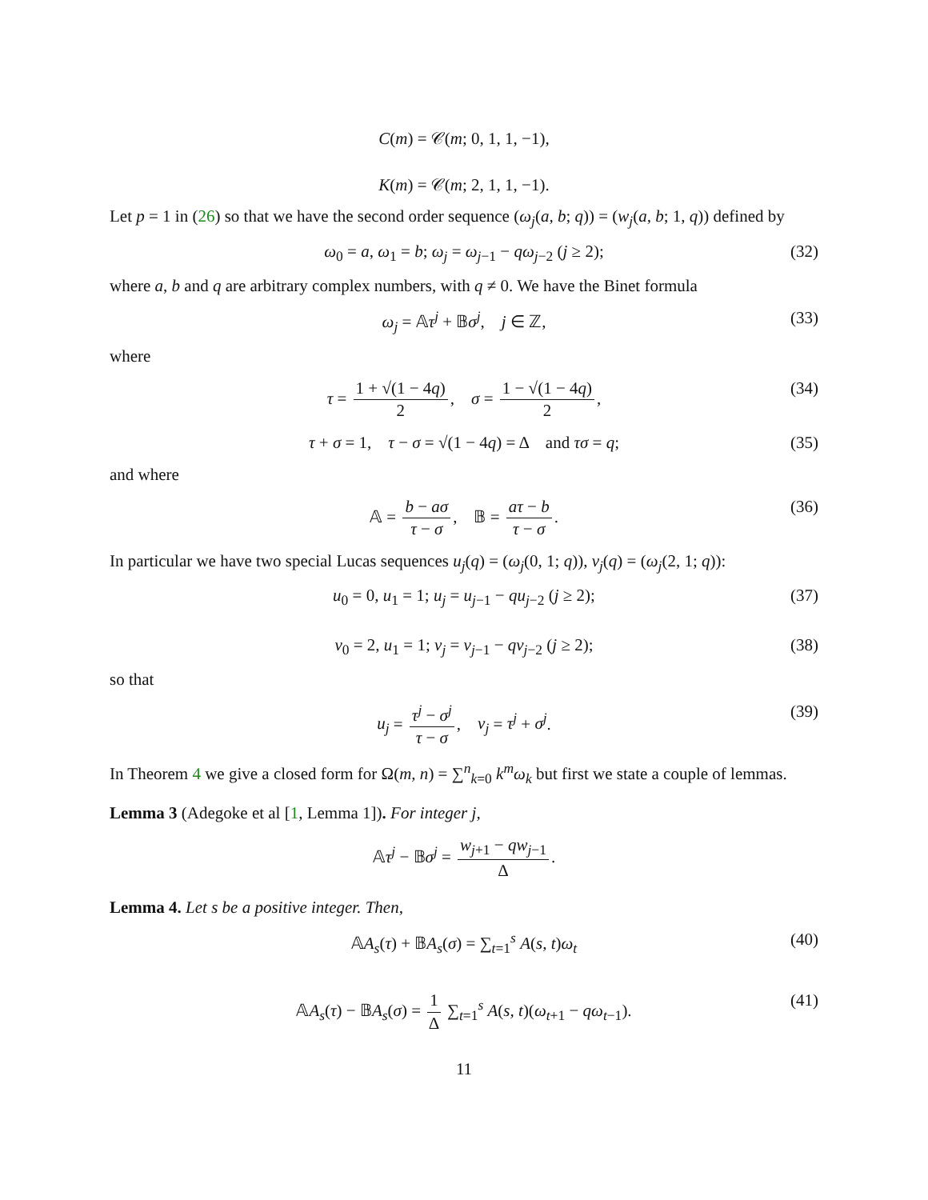C (m) = 𝒞(m; 0, 1, 1, −1),
K (m) = 𝒞(m; 2, 1, 1, −1).
Let p = 1 in (26) so that we have the second order sequence (ω<sub>j</sub>(a, b; q)) = (w<sub>j</sub>(a, b; 1, q)) defined by
ω<sub>0</sub> = a, ω<sub>1</sub> = b; ω<sub>j</sub> = ω<sub>j−1</sub> − qω<sub>j−2</sub> (j ≥ 2); (32)
where a, b and q are arbitrary complex numbers, with q ≠ 0. We have the Binet formula
ω<sub>j</sub> = 𝔸τ<sup>j</sup> + 𝔹σ<sup>j</sup>, j ∈ ℤ, (33)
where
τ = 1 + √(1 − 4q) 2, σ = 1 − √(1 − 4q) 2, (34)
τ + σ = 1, τ − σ = √(1 − 4q) = Δ and τσ = q; (35)
and where
𝔸 = b − aσ τ − σ, 𝔹 = aτ − b τ − σ. (36)
In particular we have two special Lucas sequences u<sub>j</sub>(q) = (ω<sub>j</sub>(0, 1; q)), v<sub>j</sub>(q) = (ω<sub>j</sub>(2, 1; q)):
u<sub>0</sub> = 0, u<sub>1</sub> = 1; u<sub>j</sub> = u<sub>j−1</sub> − qu<sub>j−2</sub> (j ≥ 2); (37)
v<sub>0</sub> = 2, u<sub>1</sub> = 1; v<sub>j</sub> = v<sub>j−1</sub> − qv<sub>j−2</sub> (j ≥ 2); (38)
so that
u<sub>j</sub> = τ<sup>j</sup> − σ<sup>j</sup> τ − σ, v<sub>j</sub> = τ<sup>j</sup> + σ<sup>j</sup>. (39)
In Theorem 4 we give a closed form for Ω(m, n) = ∑<sup>n</sup><sub>k=0</sub> k<sup>m</sup>ω<sub>k</sub> but first we state a couple of lemmas.
Lemma 3 (Adegoke et al [1, Lemma 1]). For integer j,
𝔸τ<sup>j</sup> − 𝔹σ<sup>j</sup> = w<sub>j+1</sub> − qw<sub>j−1</sub> Δ.
Lemma 4. Let s be a positive integer. Then,
𝔸A<sub>s</sub>(τ) + 𝔹A<sub>s</sub>(σ) = ∑<sub>t=1</sub><sup>s</sup> A(s, t)ω<sub>t</sub> (40)
𝔸A<sub>s</sub>(τ) − 𝔹A<sub>s</sub>(σ) = 1 Δ ∑<sub>t=1</sub><sup>s</sup> A(s, t)(ω<sub>t+1</sub> − qω<sub>t−1</sub>). (41)
11